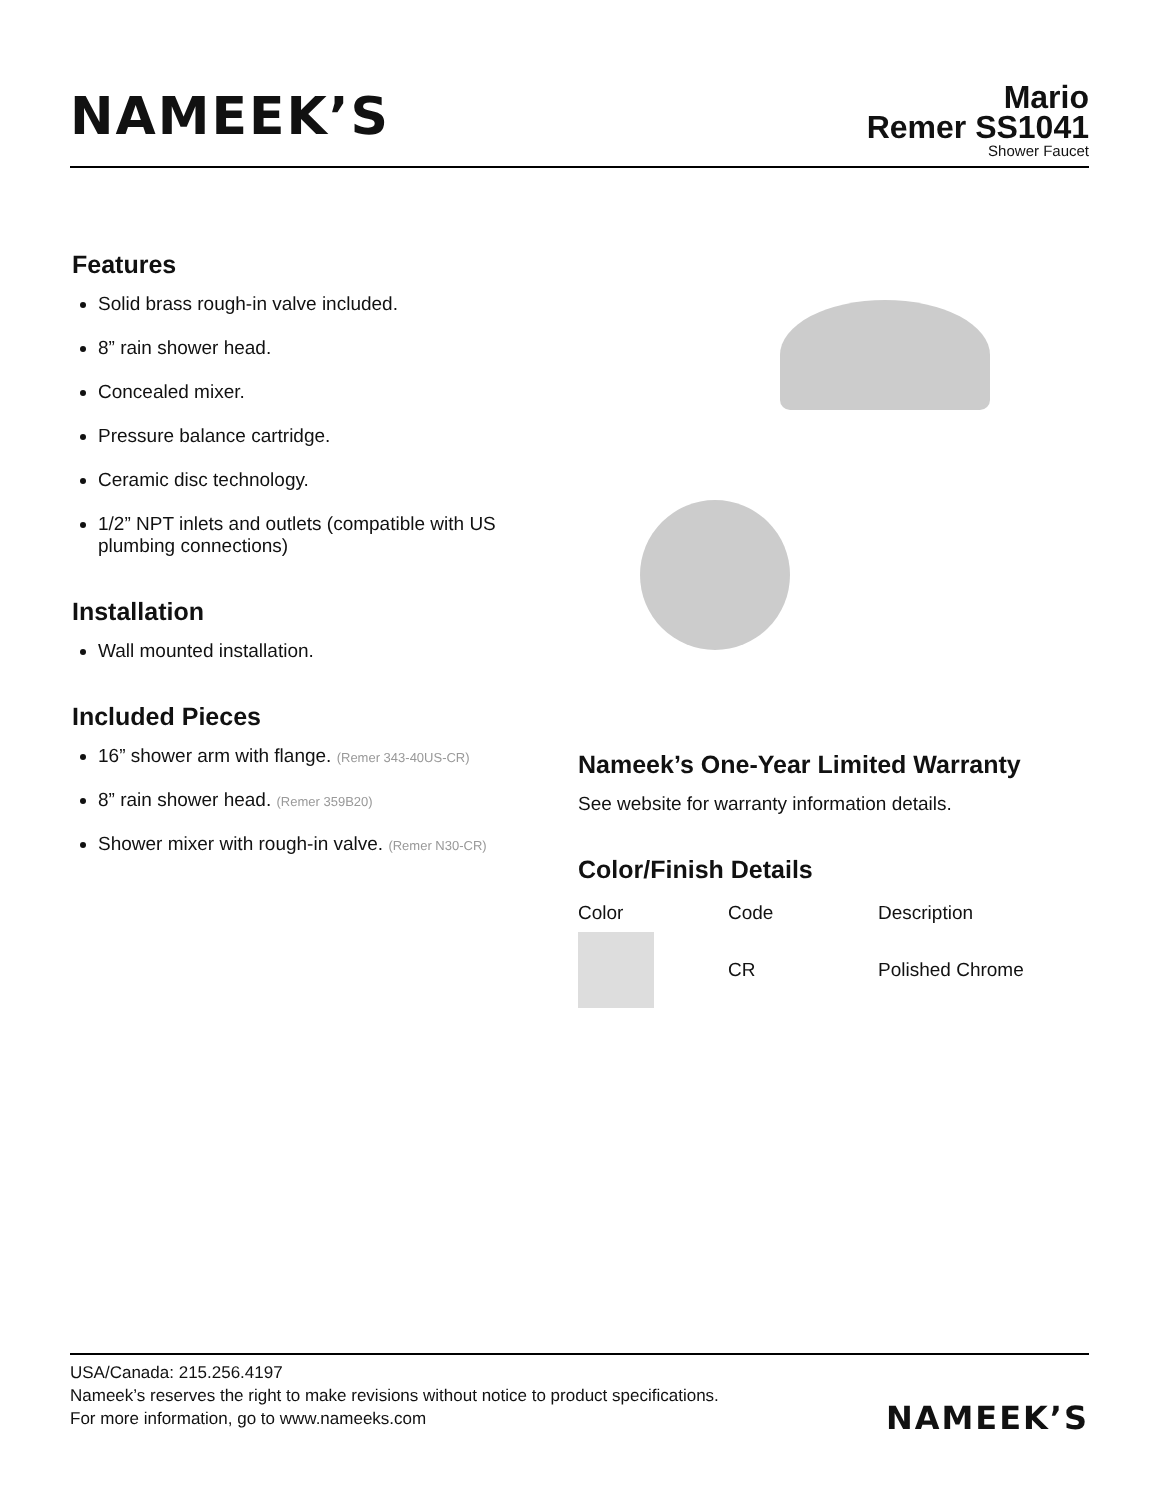NAMEEK’S
Mario
Remer SS1041
Shower Faucet
Features
Solid brass rough-in valve included.
8” rain shower head.
Concealed mixer.
Pressure balance cartridge.
Ceramic disc technology.
1/2” NPT inlets and outlets (compatible with US plumbing connections)
Installation
Wall mounted installation.
Included Pieces
16” shower arm with flange. (Remer 343-40US-CR)
8” rain shower head. (Remer 359B20)
Shower mixer with rough-in valve. (Remer N30-CR)
Nameek’s One-Year Limited Warranty
See website for warranty information details.
Color/Finish Details
| Color | Code | Description |
| --- | --- | --- |
| | CR | Polished Chrome |
USA/Canada: 215.256.4197
Nameek’s reserves the right to make revisions without notice to product specifications.
For more information, go to www.nameeks.com
NAMEEK’S